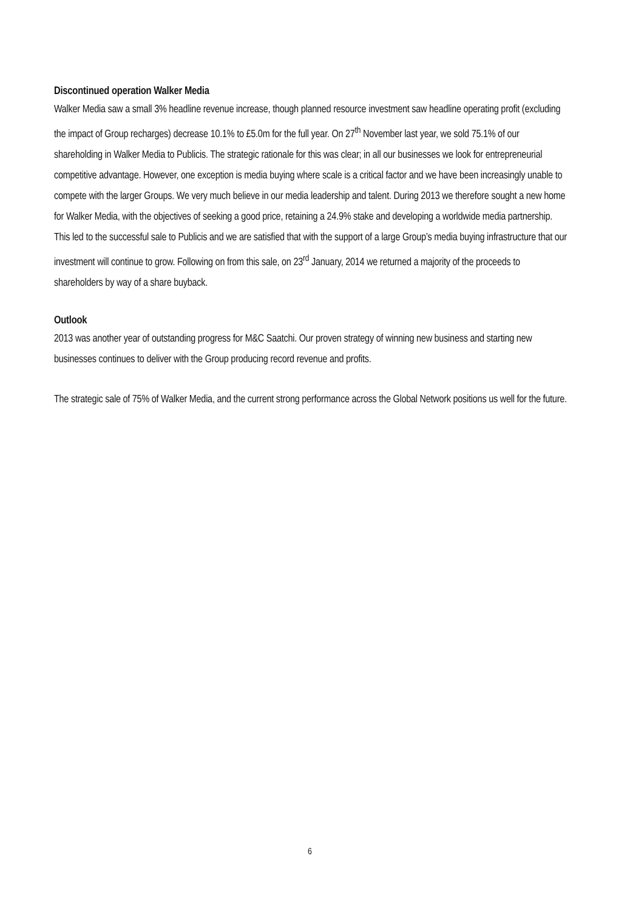Discontinued operation Walker Media
Walker Media saw a small 3% headline revenue increase, though planned resource investment saw headline operating profit (excluding the impact of Group recharges) decrease 10.1% to £5.0m for the full year. On 27<sup>th</sup> November last year, we sold 75.1% of our shareholding in Walker Media to Publicis. The strategic rationale for this was clear; in all our businesses we look for entrepreneurial competitive advantage. However, one exception is media buying where scale is a critical factor and we have been increasingly unable to compete with the larger Groups. We very much believe in our media leadership and talent. During 2013 we therefore sought a new home for Walker Media, with the objectives of seeking a good price, retaining a 24.9% stake and developing a worldwide media partnership. This led to the successful sale to Publicis and we are satisfied that with the support of a large Group’s media buying infrastructure that our investment will continue to grow. Following on from this sale, on 23<sup>rd</sup> January, 2014 we returned a majority of the proceeds to shareholders by way of a share buyback.
Outlook
2013 was another year of outstanding progress for M&C Saatchi. Our proven strategy of winning new business and starting new businesses continues to deliver with the Group producing record revenue and profits.
The strategic sale of 75% of Walker Media, and the current strong performance across the Global Network positions us well for the future.
6